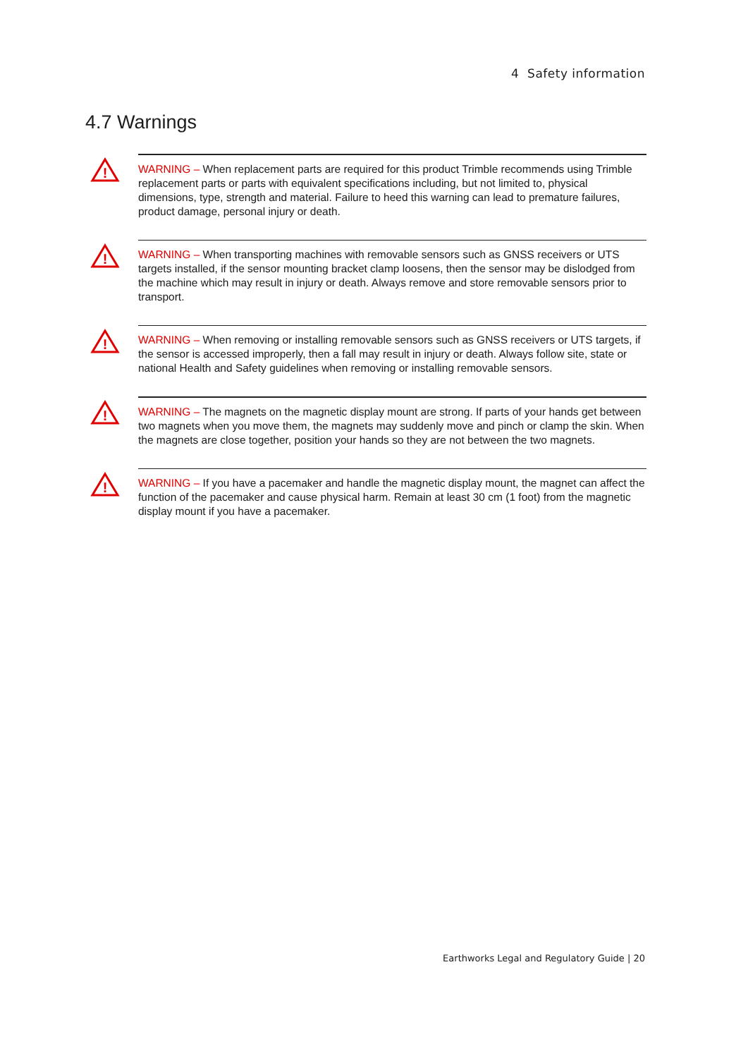4 Safety information
4.7 Warnings
!
WARNING – When replacement parts are required for this product Trimble recommends using Trimble replacement parts or parts with equivalent specifications including, but not limited to, physical dimensions, type, strength and material. Failure to heed this warning can lead to premature failures, product damage, personal injury or death.
!
WARNING – When transporting machines with removable sensors such as GNSS receivers or UTS targets installed, if the sensor mounting bracket clamp loosens, then the sensor may be dislodged from the machine which may result in injury or death. Always remove and store removable sensors prior to transport.
!
WARNING – When removing or installing removable sensors such as GNSS receivers or UTS targets, if the sensor is accessed improperly, then a fall may result in injury or death. Always follow site, state or national Health and Safety guidelines when removing or installing removable sensors.
!
WARNING – The magnets on the magnetic display mount are strong. If parts of your hands get between two magnets when you move them, the magnets may suddenly move and pinch or clamp the skin. When the magnets are close together, position your hands so they are not between the two magnets.
!
WARNING – If you have a pacemaker and handle the magnetic display mount, the magnet can affect the function of the pacemaker and cause physical harm. Remain at least 30 cm (1 foot) from the magnetic display mount if you have a pacemaker.
Earthworks Legal and Regulatory Guide | 20